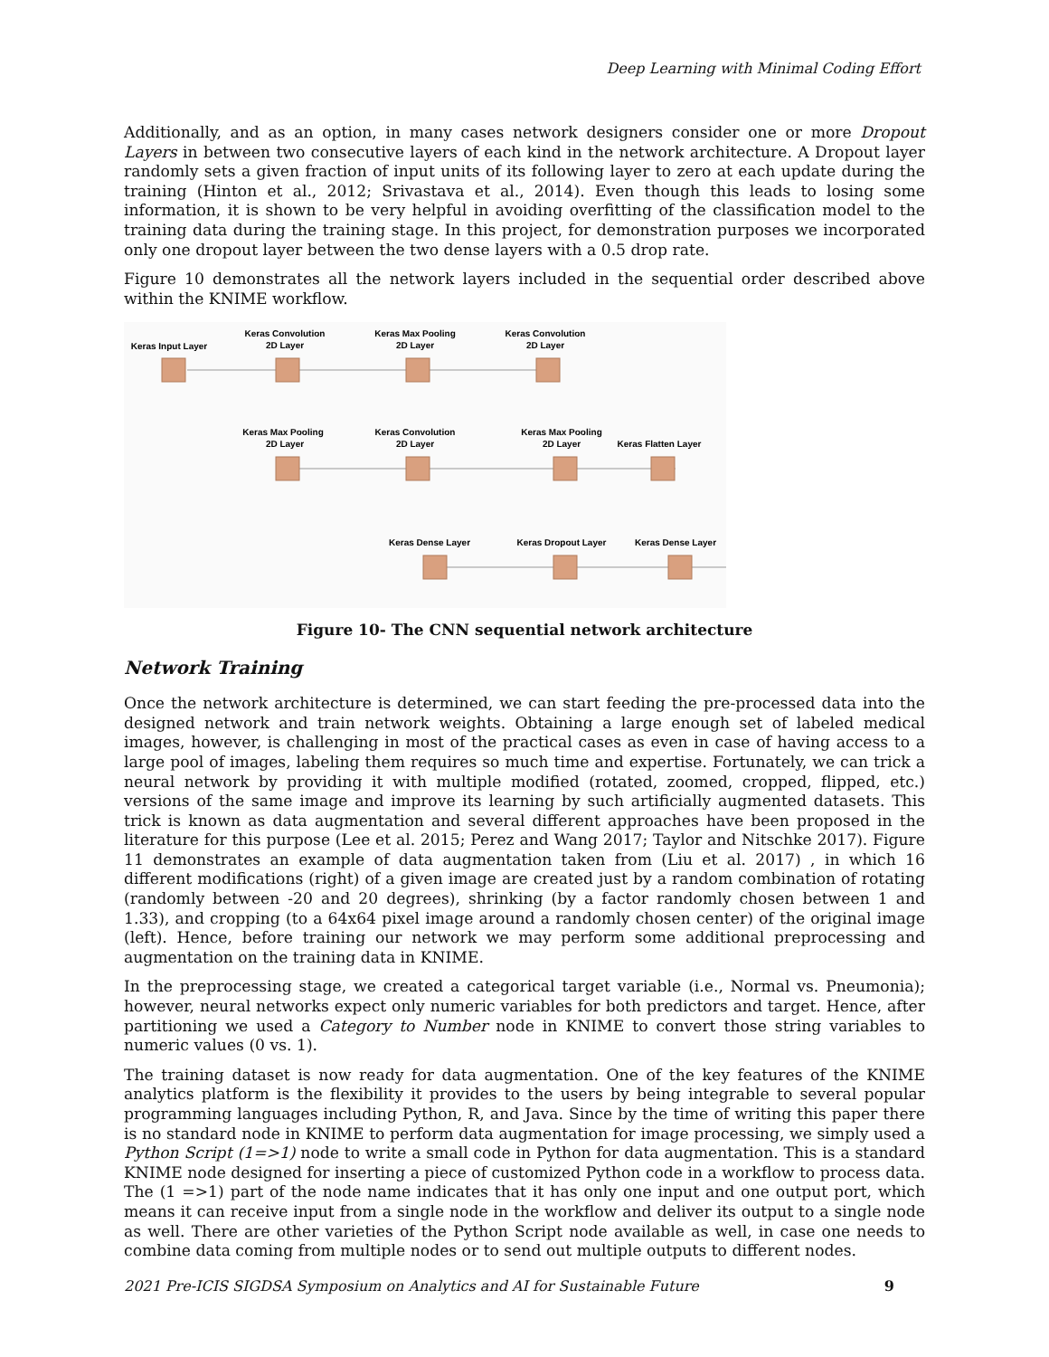Deep Learning with Minimal Coding Effort
Additionally, and as an option, in many cases network designers consider one or more Dropout Layers in between two consecutive layers of each kind in the network architecture. A Dropout layer randomly sets a given fraction of input units of its following layer to zero at each update during the training (Hinton et al., 2012; Srivastava et al., 2014). Even though this leads to losing some information, it is shown to be very helpful in avoiding overfitting of the classification model to the training data during the training stage. In this project, for demonstration purposes we incorporated only one dropout layer between the two dense layers with a 0.5 drop rate.
Figure 10 demonstrates all the network layers included in the sequential order described above within the KNIME workflow.
Keras Input Layer
Keras Convolution
2D Layer
Keras Max Pooling
2D Layer
Keras Convolution
2D Layer
Keras Max Pooling
2D Layer
Keras Convolution
2D Layer
Keras Max Pooling
2D Layer
Keras Flatten Layer
Keras Dense Layer
Keras Dropout Layer
Keras Dense Layer
Figure 10- The CNN sequential network architecture
Network Training
Once the network architecture is determined, we can start feeding the pre-processed data into the designed network and train network weights. Obtaining a large enough set of labeled medical images, however, is challenging in most of the practical cases as even in case of having access to a large pool of images, labeling them requires so much time and expertise. Fortunately, we can trick a neural network by providing it with multiple modified (rotated, zoomed, cropped, flipped, etc.) versions of the same image and improve its learning by such artificially augmented datasets. This trick is known as data augmentation and several different approaches have been proposed in the literature for this purpose (Lee et al. 2015; Perez and Wang 2017; Taylor and Nitschke 2017). Figure 11 demonstrates an example of data augmentation taken from (Liu et al. 2017) , in which 16 different modifications (right) of a given image are created just by a random combination of rotating (randomly between -20 and 20 degrees), shrinking (by a factor randomly chosen between 1 and 1.33), and cropping (to a 64x64 pixel image around a randomly chosen center) of the original image (left). Hence, before training our network we may perform some additional preprocessing and augmentation on the training data in KNIME.
In the preprocessing stage, we created a categorical target variable (i.e., Normal vs. Pneumonia); however, neural networks expect only numeric variables for both predictors and target. Hence, after partitioning we used a Category to Number node in KNIME to convert those string variables to numeric values (0 vs. 1).
The training dataset is now ready for data augmentation. One of the key features of the KNIME analytics platform is the flexibility it provides to the users by being integrable to several popular programming languages including Python, R, and Java. Since by the time of writing this paper there is no standard node in KNIME to perform data augmentation for image processing, we simply used a Python Script (1=>1) node to write a small code in Python for data augmentation. This is a standard KNIME node designed for inserting a piece of customized Python code in a workflow to process data. The (1 =>1) part of the node name indicates that it has only one input and one output port, which means it can receive input from a single node in the workflow and deliver its output to a single node as well. There are other varieties of the Python Script node available as well, in case one needs to combine data coming from multiple nodes or to send out multiple outputs to different nodes.
2021 Pre-ICIS SIGDSA Symposium on Analytics and AI for Sustainable Future 9